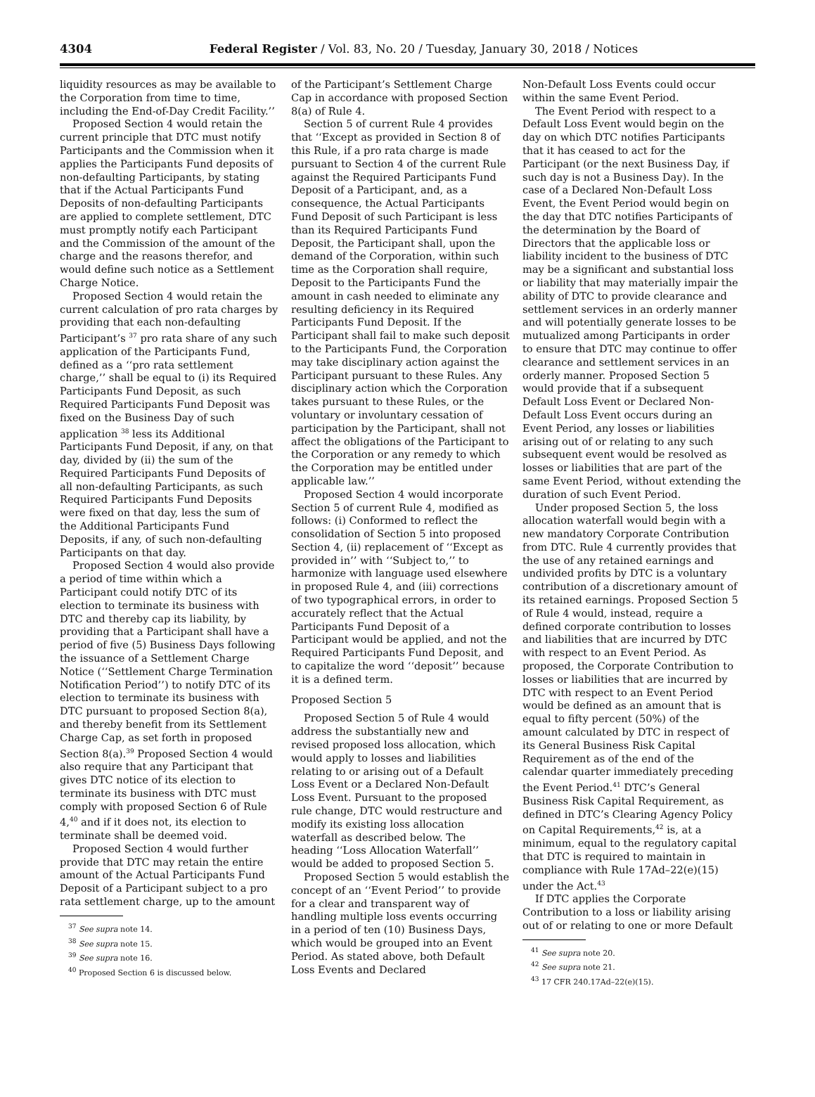4304
Federal Register / Vol. 83, No. 20 / Tuesday, January 30, 2018 / Notices
liquidity resources as may be available to the Corporation from time to time, including the End-of-Day Credit Facility.’’
Proposed Section 4 would retain the current principle that DTC must notify Participants and the Commission when it applies the Participants Fund deposits of non-defaulting Participants, by stating that if the Actual Participants Fund Deposits of non-defaulting Participants are applied to complete settlement, DTC must promptly notify each Participant and the Commission of the amount of the charge and the reasons therefor, and would define such notice as a Settlement Charge Notice.
Proposed Section 4 would retain the current calculation of pro rata charges by providing that each non-defaulting Participant’s <sup>37</sup> pro rata share of any such application of the Participants Fund, defined as a ‘‘pro rata settlement charge,’’ shall be equal to (i) its Required Participants Fund Deposit, as such Required Participants Fund Deposit was fixed on the Business Day of such application <sup>38</sup> less its Additional Participants Fund Deposit, if any, on that day, divided by (ii) the sum of the Required Participants Fund Deposits of all non-defaulting Participants, as such Required Participants Fund Deposits were fixed on that day, less the sum of the Additional Participants Fund Deposits, if any, of such non-defaulting Participants on that day.
Proposed Section 4 would also provide a period of time within which a Participant could notify DTC of its election to terminate its business with DTC and thereby cap its liability, by providing that a Participant shall have a period of five (5) Business Days following the issuance of a Settlement Charge Notice (‘‘Settlement Charge Termination Notification Period’’) to notify DTC of its election to terminate its business with DTC pursuant to proposed Section 8(a), and thereby benefit from its Settlement Charge Cap, as set forth in proposed Section 8(a).<sup>39</sup> Proposed Section 4 would also require that any Participant that gives DTC notice of its election to terminate its business with DTC must comply with proposed Section 6 of Rule 4,<sup>40</sup> and if it does not, its election to terminate shall be deemed void.
Proposed Section 4 would further provide that DTC may retain the entire amount of the Actual Participants Fund Deposit of a Participant subject to a pro rata settlement charge, up to the amount
<sup>37</sup> See supra note 14.
<sup>38</sup> See supra note 15.
<sup>39</sup> See supra note 16.
<sup>40</sup> Proposed Section 6 is discussed below.
of the Participant’s Settlement Charge Cap in accordance with proposed Section 8(a) of Rule 4.
Section 5 of current Rule 4 provides that ‘‘Except as provided in Section 8 of this Rule, if a pro rata charge is made pursuant to Section 4 of the current Rule against the Required Participants Fund Deposit of a Participant, and, as a consequence, the Actual Participants Fund Deposit of such Participant is less than its Required Participants Fund Deposit, the Participant shall, upon the demand of the Corporation, within such time as the Corporation shall require, Deposit to the Participants Fund the amount in cash needed to eliminate any resulting deficiency in its Required Participants Fund Deposit. If the Participant shall fail to make such deposit to the Participants Fund, the Corporation may take disciplinary action against the Participant pursuant to these Rules. Any disciplinary action which the Corporation takes pursuant to these Rules, or the voluntary or involuntary cessation of participation by the Participant, shall not affect the obligations of the Participant to the Corporation or any remedy to which the Corporation may be entitled under applicable law.’’
Proposed Section 4 would incorporate Section 5 of current Rule 4, modified as follows: (i) Conformed to reflect the consolidation of Section 5 into proposed Section 4, (ii) replacement of ‘‘Except as provided in’’ with ‘‘Subject to,’’ to harmonize with language used elsewhere in proposed Rule 4, and (iii) corrections of two typographical errors, in order to accurately reflect that the Actual Participants Fund Deposit of a Participant would be applied, and not the Required Participants Fund Deposit, and to capitalize the word ‘‘deposit’’ because it is a defined term.
Proposed Section 5
Proposed Section 5 of Rule 4 would address the substantially new and revised proposed loss allocation, which would apply to losses and liabilities relating to or arising out of a Default Loss Event or a Declared Non-Default Loss Event. Pursuant to the proposed rule change, DTC would restructure and modify its existing loss allocation waterfall as described below. The heading ‘‘Loss Allocation Waterfall’’ would be added to proposed Section 5.
Proposed Section 5 would establish the concept of an ‘‘Event Period’’ to provide for a clear and transparent way of handling multiple loss events occurring in a period of ten (10) Business Days, which would be grouped into an Event Period. As stated above, both Default Loss Events and Declared
Non-Default Loss Events could occur within the same Event Period.
The Event Period with respect to a Default Loss Event would begin on the day on which DTC notifies Participants that it has ceased to act for the Participant (or the next Business Day, if such day is not a Business Day). In the case of a Declared Non-Default Loss Event, the Event Period would begin on the day that DTC notifies Participants of the determination by the Board of Directors that the applicable loss or liability incident to the business of DTC may be a significant and substantial loss or liability that may materially impair the ability of DTC to provide clearance and settlement services in an orderly manner and will potentially generate losses to be mutualized among Participants in order to ensure that DTC may continue to offer clearance and settlement services in an orderly manner. Proposed Section 5 would provide that if a subsequent Default Loss Event or Declared Non-Default Loss Event occurs during an Event Period, any losses or liabilities arising out of or relating to any such subsequent event would be resolved as losses or liabilities that are part of the same Event Period, without extending the duration of such Event Period.
Under proposed Section 5, the loss allocation waterfall would begin with a new mandatory Corporate Contribution from DTC. Rule 4 currently provides that the use of any retained earnings and undivided profits by DTC is a voluntary contribution of a discretionary amount of its retained earnings. Proposed Section 5 of Rule 4 would, instead, require a defined corporate contribution to losses and liabilities that are incurred by DTC with respect to an Event Period. As proposed, the Corporate Contribution to losses or liabilities that are incurred by DTC with respect to an Event Period would be defined as an amount that is equal to fifty percent (50%) of the amount calculated by DTC in respect of its General Business Risk Capital Requirement as of the end of the calendar quarter immediately preceding the Event Period.<sup>41</sup> DTC’s General Business Risk Capital Requirement, as defined in DTC’s Clearing Agency Policy on Capital Requirements,<sup>42</sup> is, at a minimum, equal to the regulatory capital that DTC is required to maintain in compliance with Rule 17Ad–22(e)(15) under the Act.<sup>43</sup>
If DTC applies the Corporate Contribution to a loss or liability arising out of or relating to one or more Default
<sup>41</sup> See supra note 20.
<sup>42</sup> See supra note 21.
<sup>43</sup> 17 CFR 240.17Ad–22(e)(15).